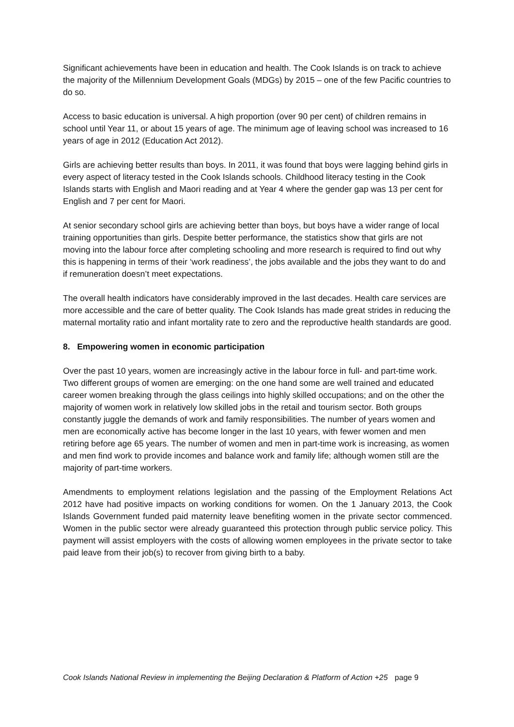Significant achievements have been in education and health. The Cook Islands is on track to achieve the majority of the Millennium Development Goals (MDGs) by 2015 – one of the few Pacific countries to do so.
Access to basic education is universal. A high proportion (over 90 per cent) of children remains in school until Year 11, or about 15 years of age. The minimum age of leaving school was increased to 16 years of age in 2012 (Education Act 2012).
Girls are achieving better results than boys. In 2011, it was found that boys were lagging behind girls in every aspect of literacy tested in the Cook Islands schools. Childhood literacy testing in the Cook Islands starts with English and Maori reading and at Year 4 where the gender gap was 13 per cent for English and 7 per cent for Maori.
At senior secondary school girls are achieving better than boys, but boys have a wider range of local training opportunities than girls. Despite better performance, the statistics show that girls are not moving into the labour force after completing schooling and more research is required to find out why this is happening in terms of their ‘work readiness’, the jobs available and the jobs they want to do and if remuneration doesn’t meet expectations.
The overall health indicators have considerably improved in the last decades. Health care services are more accessible and the care of better quality. The Cook Islands has made great strides in reducing the maternal mortality ratio and infant mortality rate to zero and the reproductive health standards are good.
8. Empowering women in economic participation
Over the past 10 years, women are increasingly active in the labour force in full- and part-time work. Two different groups of women are emerging: on the one hand some are well trained and educated career women breaking through the glass ceilings into highly skilled occupations; and on the other the majority of women work in relatively low skilled jobs in the retail and tourism sector. Both groups constantly juggle the demands of work and family responsibilities. The number of years women and men are economically active has become longer in the last 10 years, with fewer women and men retiring before age 65 years. The number of women and men in part-time work is increasing, as women and men find work to provide incomes and balance work and family life; although women still are the majority of part-time workers.
Amendments to employment relations legislation and the passing of the Employment Relations Act 2012 have had positive impacts on working conditions for women. On the 1 January 2013, the Cook Islands Government funded paid maternity leave benefiting women in the private sector commenced. Women in the public sector were already guaranteed this protection through public service policy. This payment will assist employers with the costs of allowing women employees in the private sector to take paid leave from their job(s) to recover from giving birth to a baby.
Cook Islands National Review in implementing the Beijing Declaration & Platform of Action +25 page 9